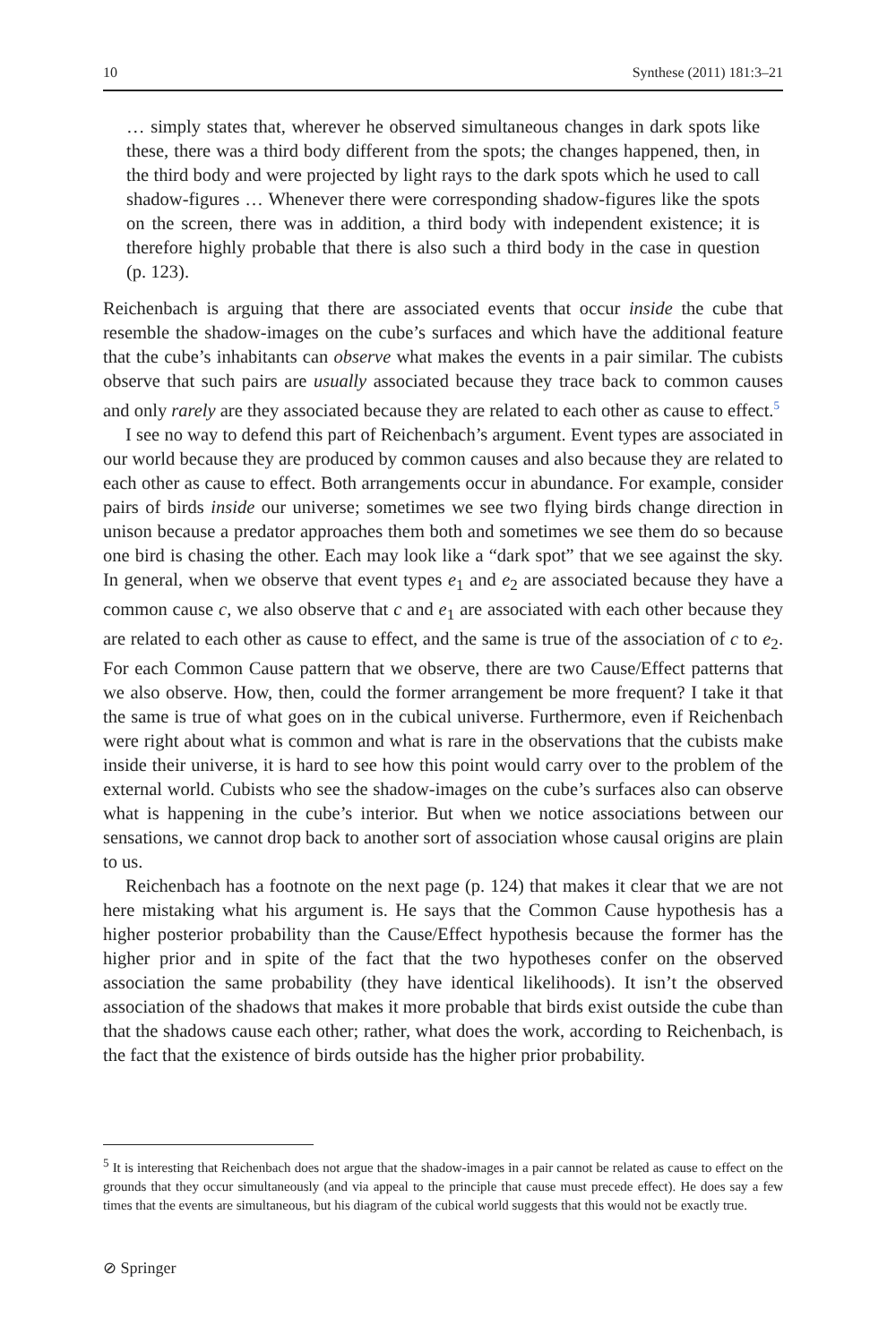10 Synthese (2011) 181:3–21
… simply states that, wherever he observed simultaneous changes in dark spots like these, there was a third body different from the spots; the changes happened, then, in the third body and were projected by light rays to the dark spots which he used to call shadow-figures … Whenever there were corresponding shadow-figures like the spots on the screen, there was in addition, a third body with independent existence; it is therefore highly probable that there is also such a third body in the case in question (p. 123).
Reichenbach is arguing that there are associated events that occur inside the cube that resemble the shadow-images on the cube’s surfaces and which have the additional feature that the cube’s inhabitants can observe what makes the events in a pair similar. The cubists observe that such pairs are usually associated because they trace back to common causes and only rarely are they associated because they are related to each other as cause to effect.<sup>5</sup>
I see no way to defend this part of Reichenbach’s argument. Event types are associated in our world because they are produced by common causes and also because they are related to each other as cause to effect. Both arrangements occur in abundance. For example, consider pairs of birds inside our universe; sometimes we see two flying birds change direction in unison because a predator approaches them both and sometimes we see them do so because one bird is chasing the other. Each may look like a “dark spot” that we see against the sky. In general, when we observe that event types e<sub>1</sub> and e<sub>2</sub> are associated because they have a common cause c, we also observe that c and e<sub>1</sub> are associated with each other because they are related to each other as cause to effect, and the same is true of the association of c to e<sub>2</sub>. For each Common Cause pattern that we observe, there are two Cause/Effect patterns that we also observe. How, then, could the former arrangement be more frequent? I take it that the same is true of what goes on in the cubical universe. Furthermore, even if Reichenbach were right about what is common and what is rare in the observations that the cubists make inside their universe, it is hard to see how this point would carry over to the problem of the external world. Cubists who see the shadow-images on the cube’s surfaces also can observe what is happening in the cube’s interior. But when we notice associations between our sensations, we cannot drop back to another sort of association whose causal origins are plain to us.
Reichenbach has a footnote on the next page (p. 124) that makes it clear that we are not here mistaking what his argument is. He says that the Common Cause hypothesis has a higher posterior probability than the Cause/Effect hypothesis because the former has the higher prior and in spite of the fact that the two hypotheses confer on the observed association the same probability (they have identical likelihoods). It isn’t the observed association of the shadows that makes it more probable that birds exist outside the cube than that the shadows cause each other; rather, what does the work, according to Reichenbach, is the fact that the existence of birds outside has the higher prior probability.
<sup>5</sup> It is interesting that Reichenbach does not argue that the shadow-images in a pair cannot be related as cause to effect on the grounds that they occur simultaneously (and via appeal to the principle that cause must precede effect). He does say a few times that the events are simultaneous, but his diagram of the cubical world suggests that this would not be exactly true.
⊘ Springer